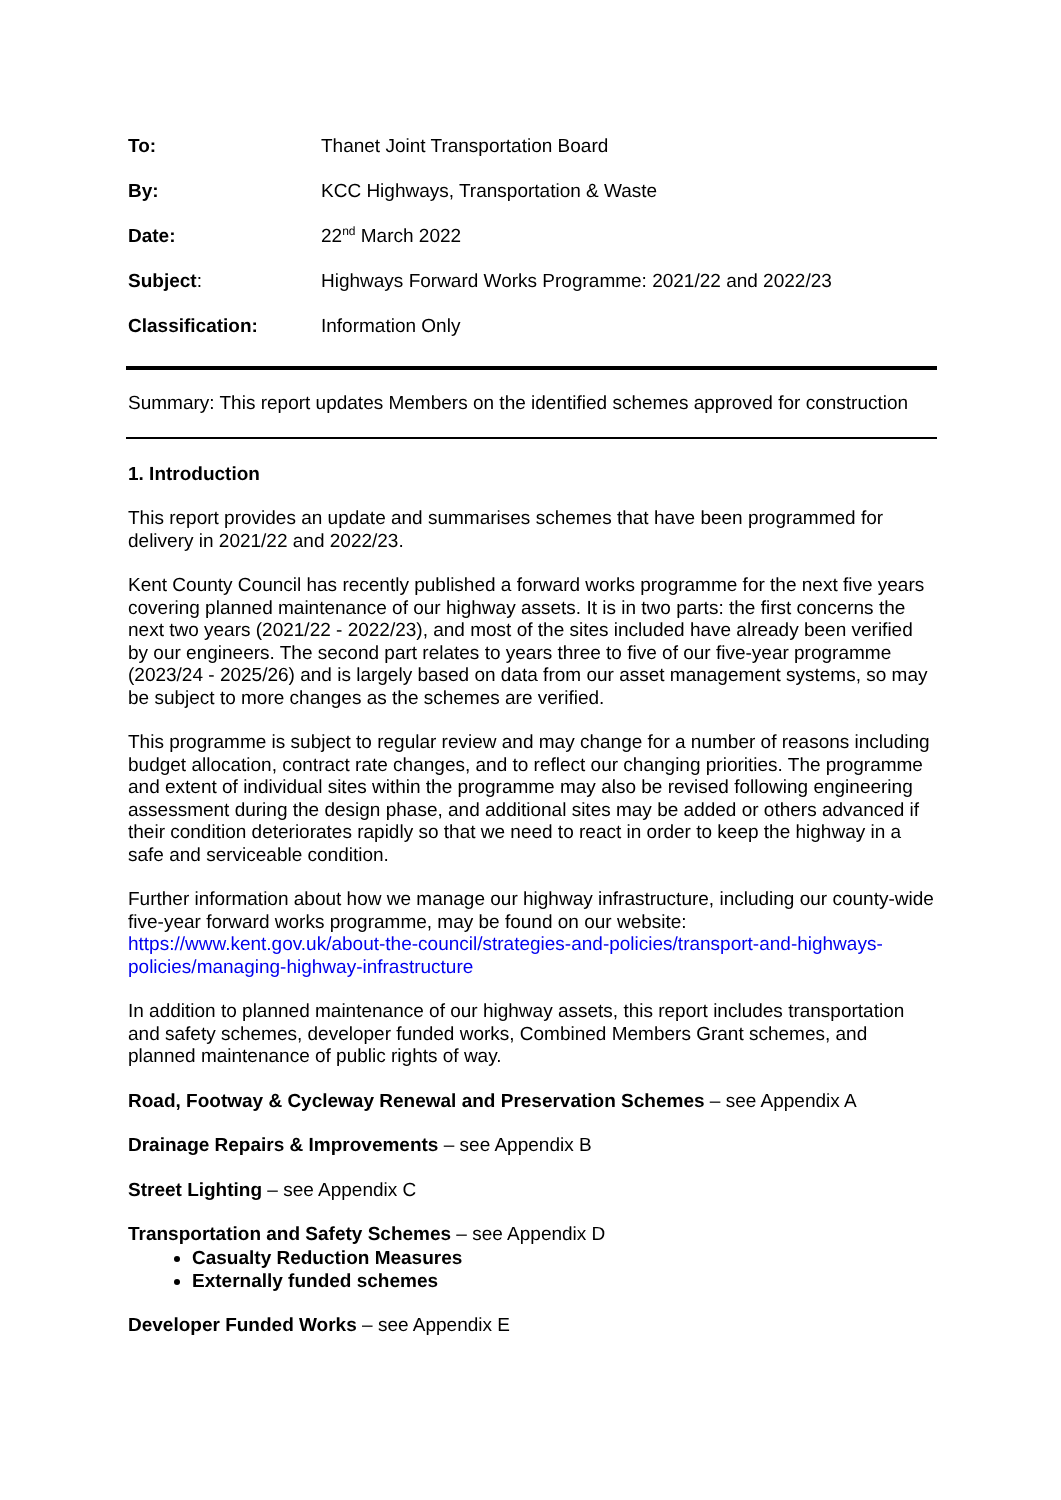| To: | Thanet Joint Transportation Board |
| By: | KCC Highways, Transportation & Waste |
| Date: | 22<sup>nd</sup> March 2022 |
| Subject : | Highways Forward Works Programme: 2021/22 and 2022/23 |
| Classification: | Information Only |
Summary: This report updates Members on the identified schemes approved for construction
1. Introduction
This report provides an update and summarises schemes that have been programmed for delivery in 2021/22 and 2022/23.
Kent County Council has recently published a forward works programme for the next five years covering planned maintenance of our highway assets. It is in two parts: the first concerns the next two years (2021/22 - 2022/23), and most of the sites included have already been verified by our engineers. The second part relates to years three to five of our five-year programme (2023/24 - 2025/26) and is largely based on data from our asset management systems, so may be subject to more changes as the schemes are verified.
This programme is subject to regular review and may change for a number of reasons including budget allocation, contract rate changes, and to reflect our changing priorities. The programme and extent of individual sites within the programme may also be revised following engineering assessment during the design phase, and additional sites may be added or others advanced if their condition deteriorates rapidly so that we need to react in order to keep the highway in a safe and serviceable condition.
Further information about how we manage our highway infrastructure, including our county-wide five-year forward works programme, may be found on our website:
https://www.kent.gov.uk/about-the-council/strategies-and-policies/transport-and-highways-policies/managing-highway-infrastructure
In addition to planned maintenance of our highway assets, this report includes transportation and safety schemes, developer funded works, Combined Members Grant schemes, and planned maintenance of public rights of way.
Road, Footway & Cycleway Renewal and Preservation Schemes – see Appendix A
Drainage Repairs & Improvements – see Appendix B
Street Lighting – see Appendix C
Transportation and Safety Schemes – see Appendix D
Casualty Reduction Measures
Externally funded schemes
Developer Funded Works – see Appendix E